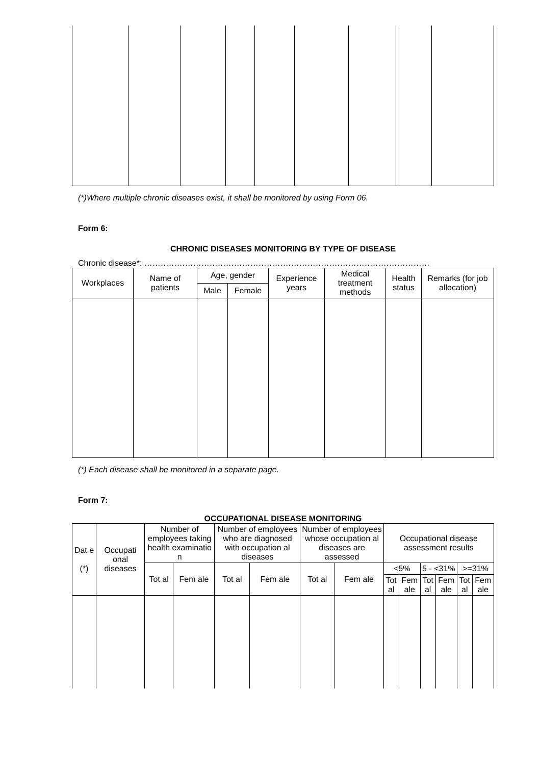(*)Where multiple chronic diseases exist, it shall be monitored by using Form 06.
Form 6:
CHRONIC DISEASES MONITORING BY TYPE OF DISEASE
Chronic disease*: ……………………………………………………………………………………………
| Workplaces | Name of patients | Age, gender | | Experience years | Medical treatment methods | Health status | Remarks (for job allocation) |
| --- | --- | --- | --- | --- | --- | --- | --- |
| | | Male | Female | | | | |
(*) Each disease shall be monitored in a separate page.
Form 7:
OCCUPATIONAL DISEASE MONITORING
| Dat e (*) | Occupati onal diseases | Number of employees taking health examinatio n | | Number of employees who are diagnosed with occupation al diseases | | Number of employees whose occupation al diseases are assessed | | Occupational disease assessment results | | | | | |
| --- | --- | --- | --- | --- | --- | --- | --- | --- | --- | --- | --- | --- | --- |
| | | Tot al | Fem ale | Tot al | Fem ale | Tot al | Fem ale | <5% | | 5 - <31% | | >=31% | |
| | | | | | | | | Tot al | Fem ale | Tot al | Fem ale | Tot al | Fem ale |